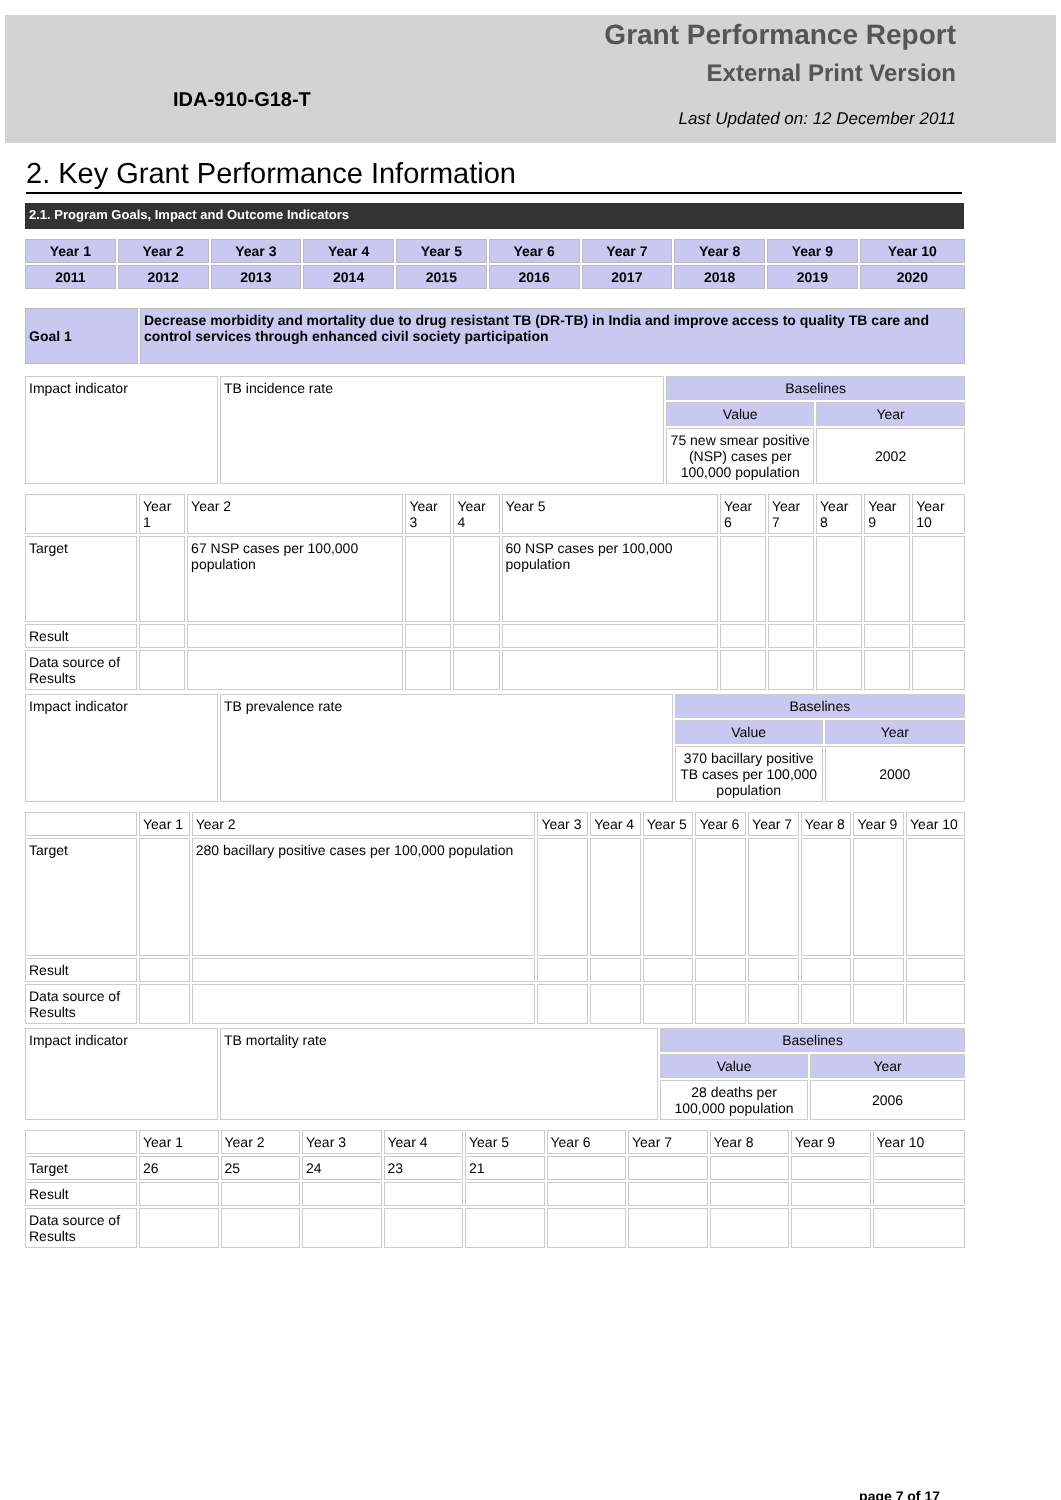IDA-910-G18-T
Grant Performance Report
External Print Version
Last Updated on: 12 December 2011
2. Key Grant Performance Information
2.1. Program Goals, Impact and Outcome Indicators
| Year 1 | Year 2 | Year 3 | Year 4 | Year 5 | Year 6 | Year 7 | Year 8 | Year 9 | Year 10 |
| 2011 | 2012 | 2013 | 2014 | 2015 | 2016 | 2017 | 2018 | 2019 | 2020 |
| Goal 1 | Decrease morbidity and mortality due to drug resistant TB (DR-TB) in India and improve access to quality TB care and control services through enhanced civil society participation |
| Impact indicator | TB incidence rate | Baselines | |
| | | Value | Year |
| | | 75 new smear positive (NSP) cases per 100,000 population | 2002 |
| | Year 1 | Year 2 | Year 3 | Year 4 | Year 5 | Year 6 | Year 7 | Year 8 | Year 9 | Year 10 |
| Target | | 67 NSP cases per 100,000 population | | | 60 NSP cases per 100,000 population | | | | | |
| Result | | | | | | | | | | |
| Data source of Results | | | | | | | | | | |
| Impact indicator | TB prevalence rate | Baselines | |
| | | Value | Year |
| | | 370 bacillary positive TB cases per 100,000 population | 2000 |
| | Year 1 | Year 2 | Year 3 | Year 4 | Year 5 | Year 6 | Year 7 | Year 8 | Year 9 | Year 10 |
| Target | | 280 bacillary positive cases per 100,000 population | | | | | | | | |
| Result | | | | | | | | | | |
| Data source of Results | | | | | | | | | | |
| Impact indicator | TB mortality rate | Baselines | |
| | | Value | Year |
| | | 28 deaths per 100,000 population | 2006 |
| | Year 1 | Year 2 | Year 3 | Year 4 | Year 5 | Year 6 | Year 7 | Year 8 | Year 9 | Year 10 |
| Target | 26 | 25 | 24 | 23 | 21 | | | | | |
| Result | | | | | | | | | | |
| Data source of Results | | | | | | | | | | |
page 7 of 17